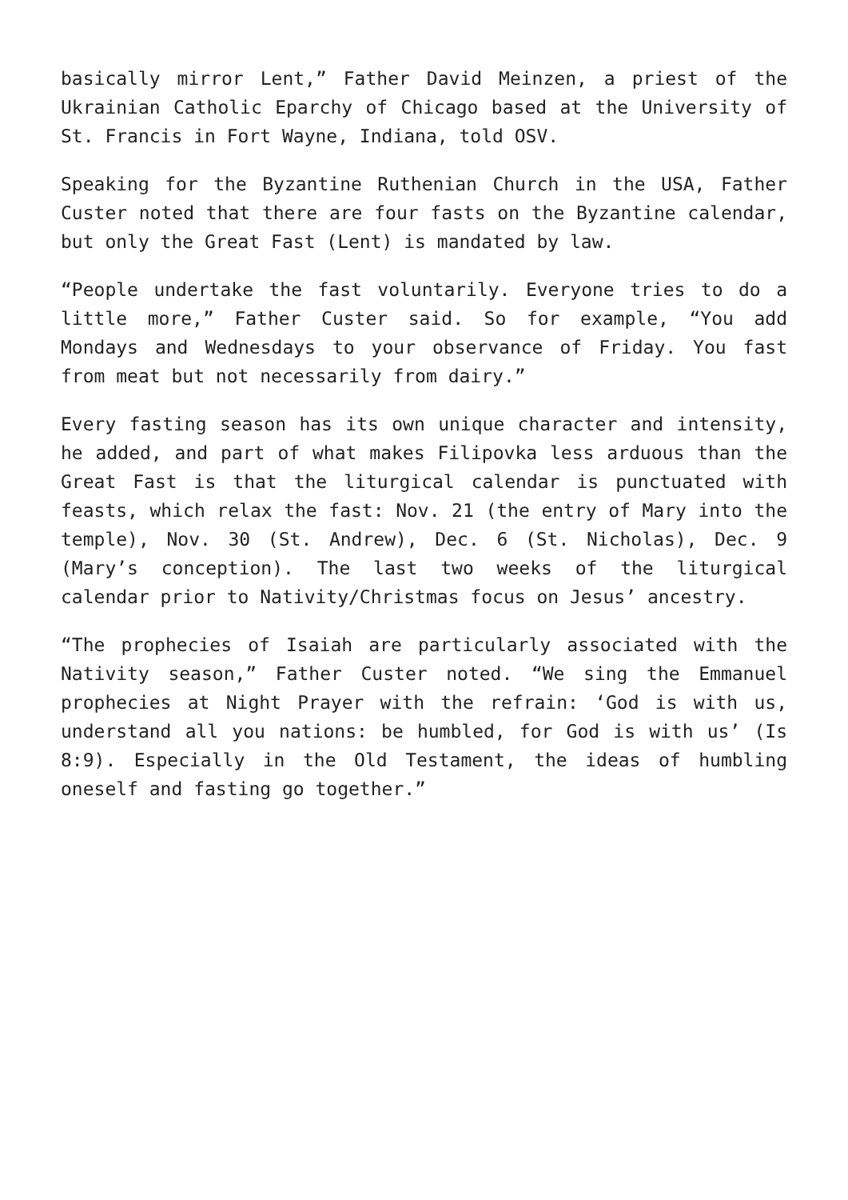basically mirror Lent,” Father David Meinzen, a priest of the Ukrainian Catholic Eparchy of Chicago based at the University of St. Francis in Fort Wayne, Indiana, told OSV.
Speaking for the Byzantine Ruthenian Church in the USA, Father Custer noted that there are four fasts on the Byzantine calendar, but only the Great Fast (Lent) is mandated by law.
“People undertake the fast voluntarily. Everyone tries to do a little more,” Father Custer said. So for example, “You add Mondays and Wednesdays to your observance of Friday. You fast from meat but not necessarily from dairy.”
Every fasting season has its own unique character and intensity, he added, and part of what makes Filipovka less arduous than the Great Fast is that the liturgical calendar is punctuated with feasts, which relax the fast: Nov. 21 (the entry of Mary into the temple), Nov. 30 (St. Andrew), Dec. 6 (St. Nicholas), Dec. 9 (Mary’s conception). The last two weeks of the liturgical calendar prior to Nativity/Christmas focus on Jesus’ ancestry.
“The prophecies of Isaiah are particularly associated with the Nativity season,” Father Custer noted. “We sing the Emmanuel prophecies at Night Prayer with the refrain: ‘God is with us, understand all you nations: be humbled, for God is with us’ (Is 8:9). Especially in the Old Testament, the ideas of humbling oneself and fasting go together.”